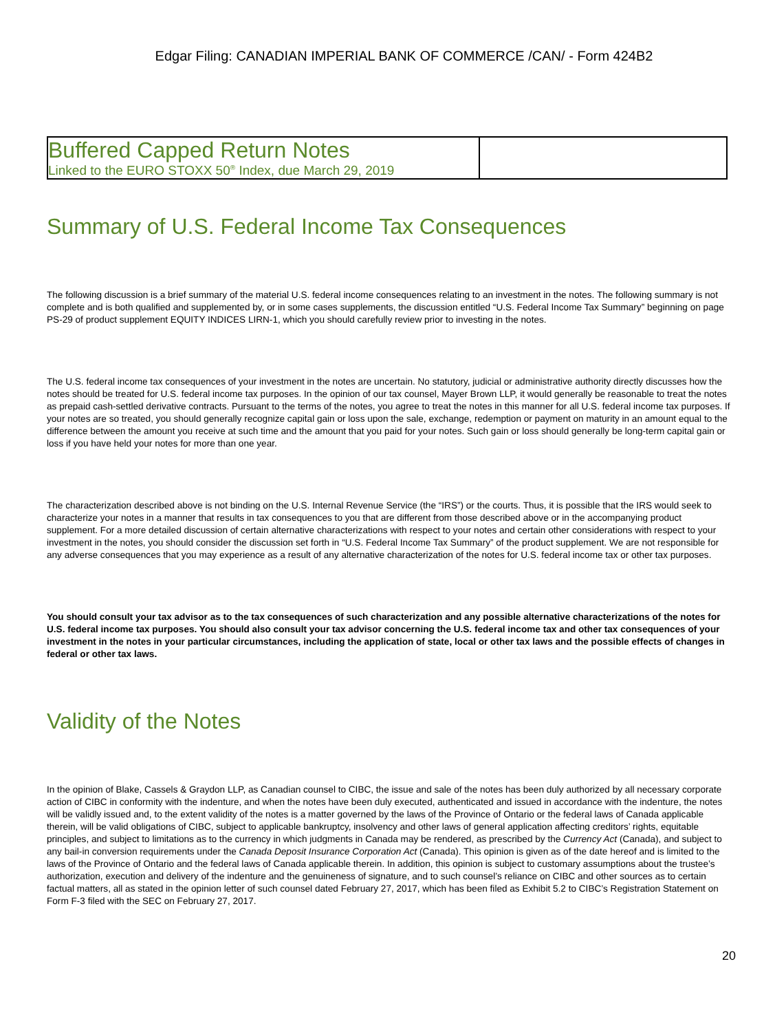Edgar Filing: CANADIAN IMPERIAL BANK OF COMMERCE /CAN/ - Form 424B2
| Buffered Capped Return Notes Linked to the EURO STOXX 50<sup>®</sup> Index, due March 29, 2019 | |
Summary of U.S. Federal Income Tax Consequences
The following discussion is a brief summary of the material U.S. federal income consequences relating to an investment in the notes. The following summary is not complete and is both qualified and supplemented by, or in some cases supplements, the discussion entitled “U.S. Federal Income Tax Summary” beginning on page PS-29 of product supplement EQUITY INDICES LIRN-1, which you should carefully review prior to investing in the notes.
The U.S. federal income tax consequences of your investment in the notes are uncertain. No statutory, judicial or administrative authority directly discusses how the notes should be treated for U.S. federal income tax purposes. In the opinion of our tax counsel, Mayer Brown LLP, it would generally be reasonable to treat the notes as prepaid cash-settled derivative contracts. Pursuant to the terms of the notes, you agree to treat the notes in this manner for all U.S. federal income tax purposes. If your notes are so treated, you should generally recognize capital gain or loss upon the sale, exchange, redemption or payment on maturity in an amount equal to the difference between the amount you receive at such time and the amount that you paid for your notes. Such gain or loss should generally be long-term capital gain or loss if you have held your notes for more than one year.
The characterization described above is not binding on the U.S. Internal Revenue Service (the “IRS”) or the courts. Thus, it is possible that the IRS would seek to characterize your notes in a manner that results in tax consequences to you that are different from those described above or in the accompanying product supplement. For a more detailed discussion of certain alternative characterizations with respect to your notes and certain other considerations with respect to your investment in the notes, you should consider the discussion set forth in “U.S. Federal Income Tax Summary” of the product supplement. We are not responsible for any adverse consequences that you may experience as a result of any alternative characterization of the notes for U.S. federal income tax or other tax purposes.
You should consult your tax advisor as to the tax consequences of such characterization and any possible alternative characterizations of the notes for U.S. federal income tax purposes. You should also consult your tax advisor concerning the U.S. federal income tax and other tax consequences of your investment in the notes in your particular circumstances, including the application of state, local or other tax laws and the possible effects of changes in federal or other tax laws.
Validity of the Notes
In the opinion of Blake, Cassels & Graydon LLP, as Canadian counsel to CIBC, the issue and sale of the notes has been duly authorized by all necessary corporate action of CIBC in conformity with the indenture, and when the notes have been duly executed, authenticated and issued in accordance with the indenture, the notes will be validly issued and, to the extent validity of the notes is a matter governed by the laws of the Province of Ontario or the federal laws of Canada applicable therein, will be valid obligations of CIBC, subject to applicable bankruptcy, insolvency and other laws of general application affecting creditors’ rights, equitable principles, and subject to limitations as to the currency in which judgments in Canada may be rendered, as prescribed by the Currency Act (Canada), and subject to any bail-in conversion requirements under the Canada Deposit Insurance Corporation Act (Canada). This opinion is given as of the date hereof and is limited to the laws of the Province of Ontario and the federal laws of Canada applicable therein. In addition, this opinion is subject to customary assumptions about the trustee’s authorization, execution and delivery of the indenture and the genuineness of signature, and to such counsel’s reliance on CIBC and other sources as to certain factual matters, all as stated in the opinion letter of such counsel dated February 27, 2017, which has been filed as Exhibit 5.2 to CIBC’s Registration Statement on Form F-3 filed with the SEC on February 27, 2017.
20